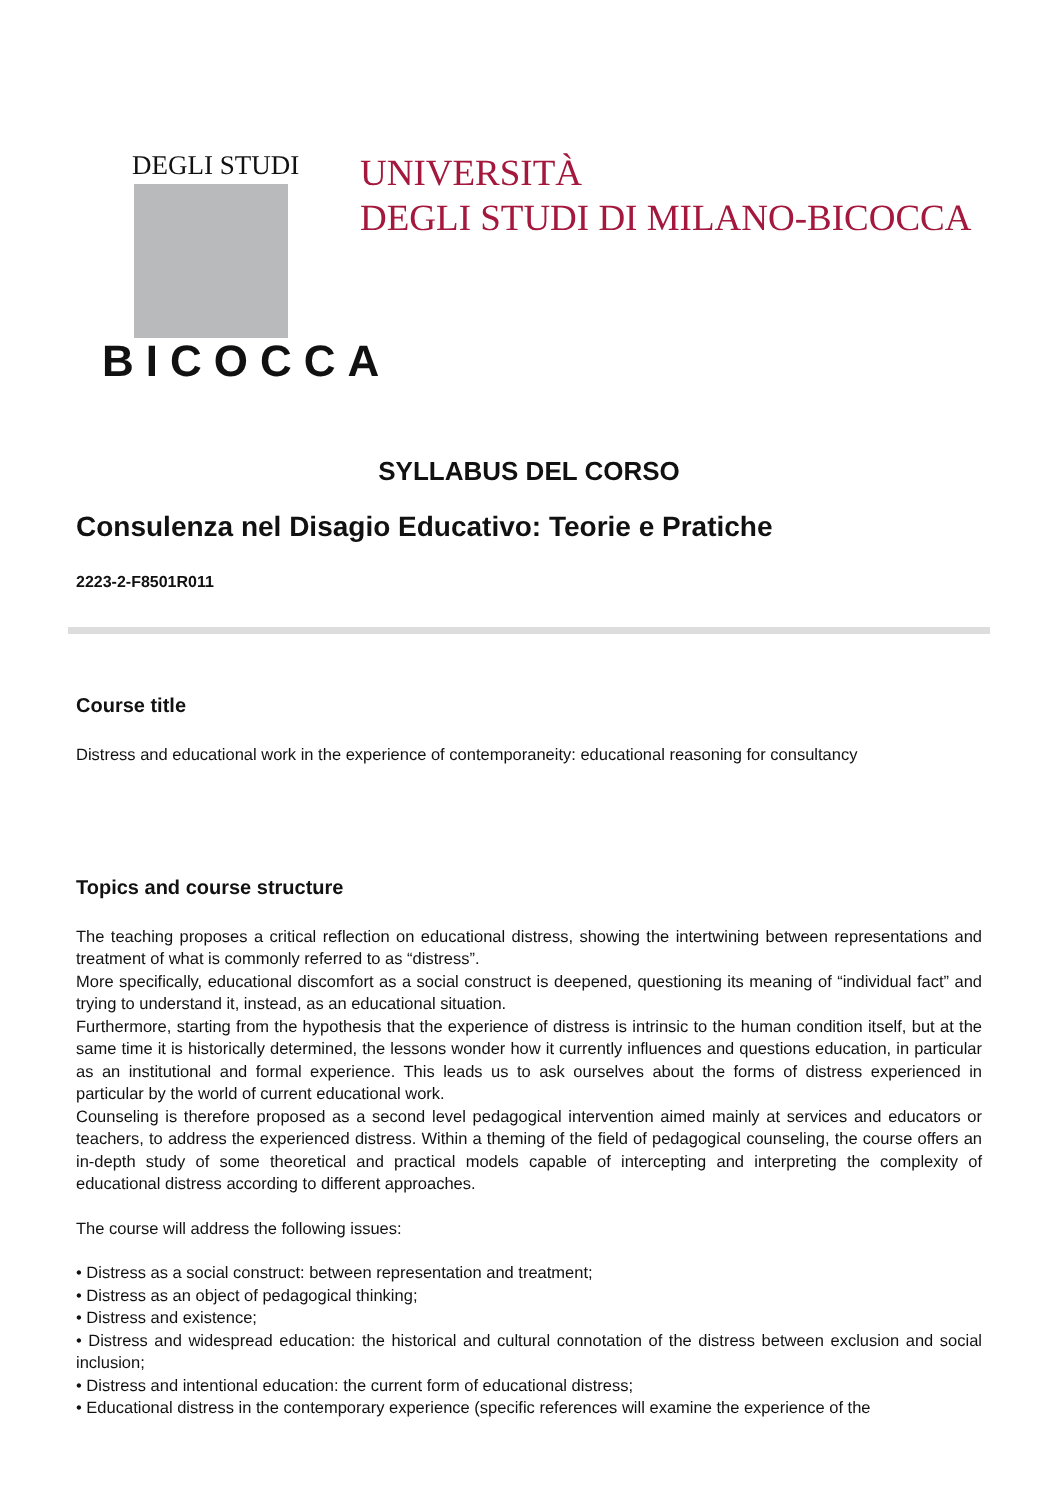DEGLI STUDI
BICOCCA
UNIVERSITÀ
DEGLI STUDI DI MILANO-BICOCCA
SYLLABUS DEL CORSO
Consulenza nel Disagio Educativo: Teorie e Pratiche
2223-2-F8501R011
Course title
Distress and educational work in the experience of contemporaneity: educational reasoning for consultancy
Topics and course structure
The teaching proposes a critical reflection on educational distress, showing the intertwining between representations and treatment of what is commonly referred to as “distress”.
More specifically, educational discomfort as a social construct is deepened, questioning its meaning of “individual fact” and trying to understand it, instead, as an educational situation.
Furthermore, starting from the hypothesis that the experience of distress is intrinsic to the human condition itself, but at the same time it is historically determined, the lessons wonder how it currently influences and questions education, in particular as an institutional and formal experience. This leads us to ask ourselves about the forms of distress experienced in particular by the world of current educational work.
Counseling is therefore proposed as a second level pedagogical intervention aimed mainly at services and educators or teachers, to address the experienced distress. Within a theming of the field of pedagogical counseling, the course offers an in-depth study of some theoretical and practical models capable of intercepting and interpreting the complexity of educational distress according to different approaches.
The course will address the following issues:
• Distress as a social construct: between representation and treatment;
• Distress as an object of pedagogical thinking;
• Distress and existence;
• Distress and widespread education: the historical and cultural connotation of the distress between exclusion and social inclusion;
• Distress and intentional education: the current form of educational distress;
• Educational distress in the contemporary experience (specific references will examine the experience of the